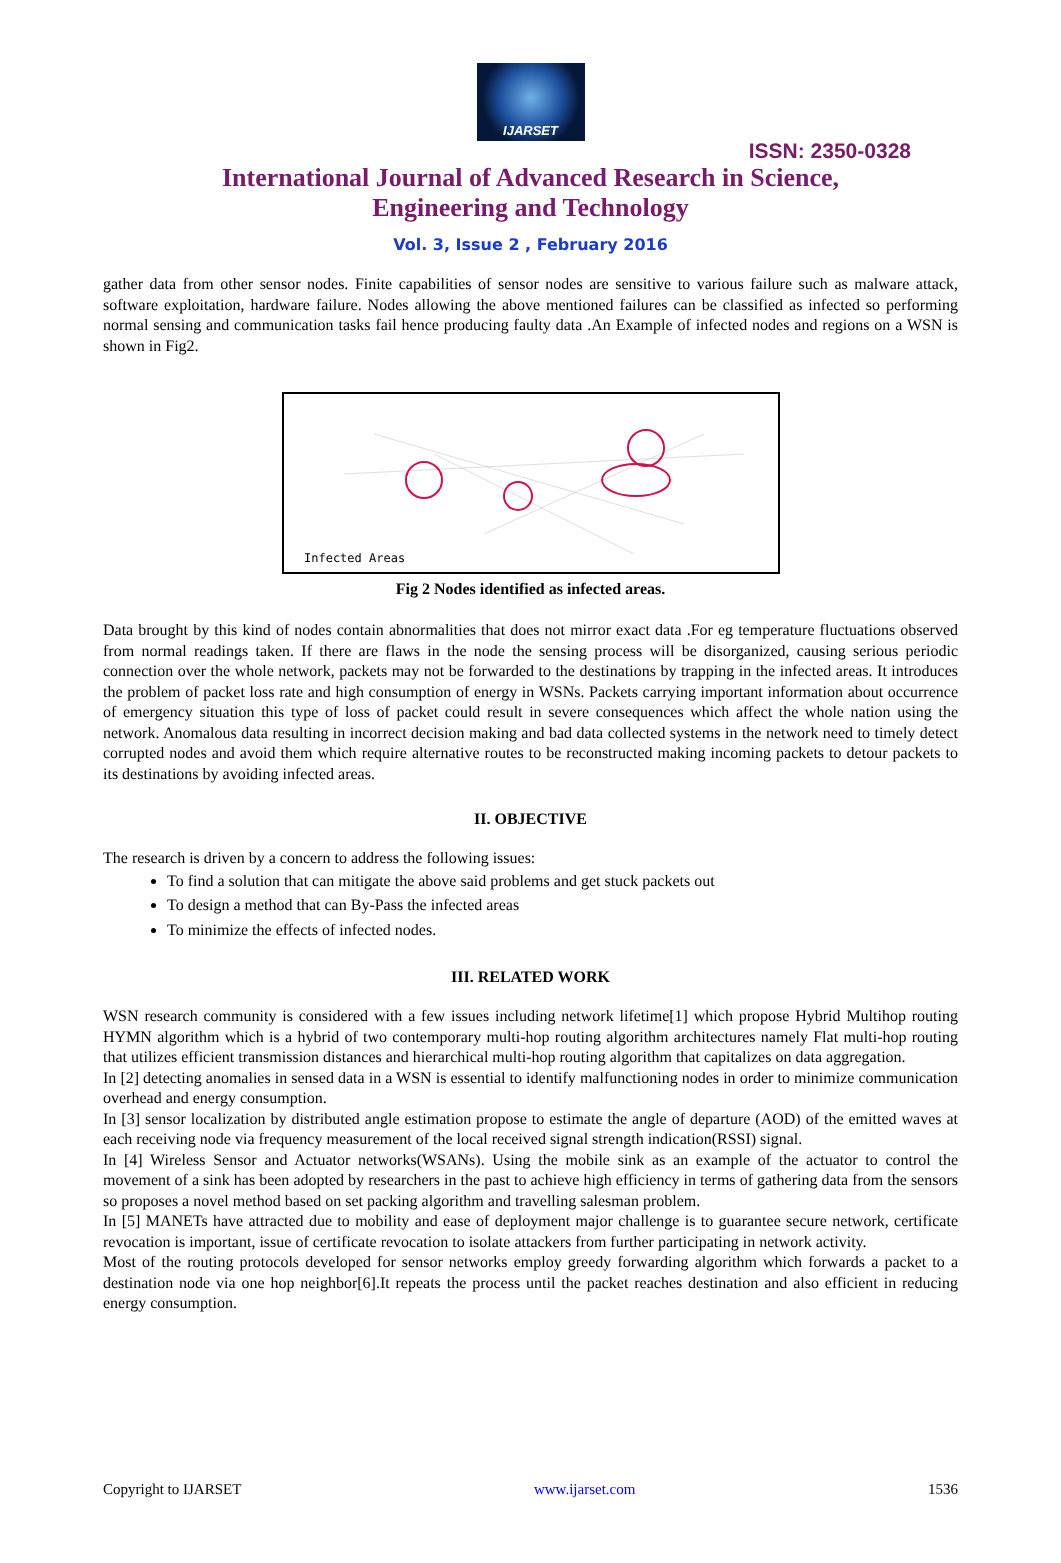IJARSET
ISSN: 2350-0328
International Journal of Advanced Research in Science,
Engineering and Technology
Vol. 3, Issue 2 , February 2016
gather data from other sensor nodes. Finite capabilities of sensor nodes are sensitive to various failure such as malware attack, software exploitation, hardware failure. Nodes allowing the above mentioned failures can be classified as infected so performing normal sensing and communication tasks fail hence producing faulty data .An Example of infected nodes and regions on a WSN is shown in Fig2.
Infected Areas
Fig 2 Nodes identified as infected areas.
Data brought by this kind of nodes contain abnormalities that does not mirror exact data .For eg temperature fluctuations observed from normal readings taken. If there are flaws in the node the sensing process will be disorganized, causing serious periodic connection over the whole network, packets may not be forwarded to the destinations by trapping in the infected areas. It introduces the problem of packet loss rate and high consumption of energy in WSNs. Packets carrying important information about occurrence of emergency situation this type of loss of packet could result in severe consequences which affect the whole nation using the network. Anomalous data resulting in incorrect decision making and bad data collected systems in the network need to timely detect corrupted nodes and avoid them which require alternative routes to be reconstructed making incoming packets to detour packets to its destinations by avoiding infected areas.
II. OBJECTIVE
The research is driven by a concern to address the following issues:
To find a solution that can mitigate the above said problems and get stuck packets out
To design a method that can By-Pass the infected areas
To minimize the effects of infected nodes.
III. RELATED WORK
WSN research community is considered with a few issues including network lifetime[1] which propose Hybrid Multihop routing HYMN algorithm which is a hybrid of two contemporary multi-hop routing algorithm architectures namely Flat multi-hop routing that utilizes efficient transmission distances and hierarchical multi-hop routing algorithm that capitalizes on data aggregation.
In [2] detecting anomalies in sensed data in a WSN is essential to identify malfunctioning nodes in order to minimize communication overhead and energy consumption.
In [3] sensor localization by distributed angle estimation propose to estimate the angle of departure (AOD) of the emitted waves at each receiving node via frequency measurement of the local received signal strength indication(RSSI) signal.
In [4] Wireless Sensor and Actuator networks(WSANs). Using the mobile sink as an example of the actuator to control the movement of a sink has been adopted by researchers in the past to achieve high efficiency in terms of gathering data from the sensors so proposes a novel method based on set packing algorithm and travelling salesman problem.
In [5] MANETs have attracted due to mobility and ease of deployment major challenge is to guarantee secure network, certificate revocation is important, issue of certificate revocation to isolate attackers from further participating in network activity.
Most of the routing protocols developed for sensor networks employ greedy forwarding algorithm which forwards a packet to a destination node via one hop neighbor[6].It repeats the process until the packet reaches destination and also efficient in reducing energy consumption.
Copyright to IJARSET www.ijarset.com 1536